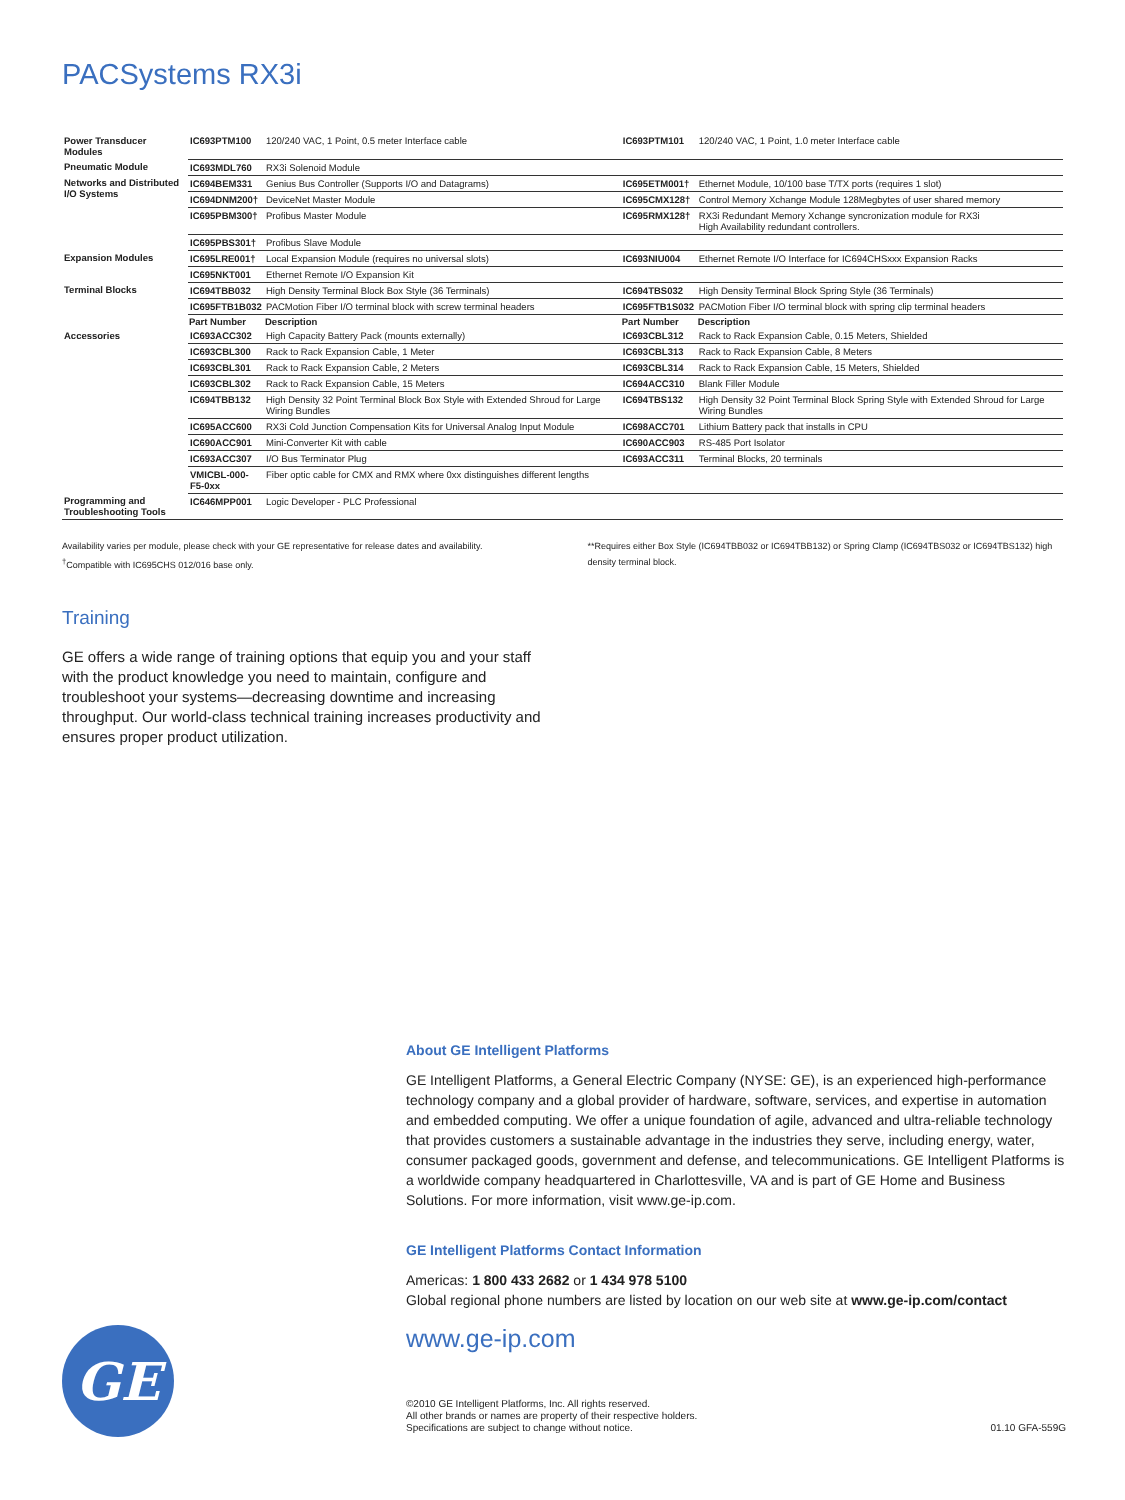PACSystems RX3i
| Power Transducer Modules | IC693PTM100 | 120/240 VAC, 1 Point, 0.5 meter Interface cable | IC693PTM101 | 120/240 VAC, 1 Point, 1.0 meter Interface cable |
| Pneumatic Module | IC693MDL760 | RX3i Solenoid Module | | |
| Networks and Distributed I/O Systems | IC694BEM331 | Genius Bus Controller (Supports I/O and Datagrams) | IC695ETM001† | Ethernet Module, 10/100 base T/TX ports (requires 1 slot) |
| | IC694DNM200† | DeviceNet Master Module | IC695CMX128† | Control Memory Xchange Module 128Megbytes of user shared memory |
| | IC695PBM300† | Profibus Master Module | IC695RMX128† | RX3i Redundant Memory Xchange syncronization module for RX3i High Availability redundant controllers. |
| | IC695PBS301† | Profibus Slave Module | | |
| Expansion Modules | IC695LRE001† | Local Expansion Module (requires no universal slots) | IC693NIU004 | Ethernet Remote I/O Interface for IC694CHSxxx Expansion Racks |
| | IC695NKT001 | Ethernet Remote I/O Expansion Kit | | |
| Terminal Blocks | IC694TBB032 | High Density Terminal Block Box Style (36 Terminals) | IC694TBS032 | High Density Terminal Block Spring Style (36 Terminals) |
| | IC695FTB1B032 | PACMotion Fiber I/O terminal block with screw terminal headers | IC695FTB1S032 | PACMotion Fiber I/O terminal block with spring clip terminal headers |
| | Part Number | Description | Part Number | Description |
| Accessories | IC693ACC302 | High Capacity Battery Pack (mounts externally) | IC693CBL312 | Rack to Rack Expansion Cable, 0.15 Meters, Shielded |
| | IC693CBL300 | Rack to Rack Expansion Cable, 1 Meter | IC693CBL313 | Rack to Rack Expansion Cable, 8 Meters |
| | IC693CBL301 | Rack to Rack Expansion Cable, 2 Meters | IC693CBL314 | Rack to Rack Expansion Cable, 15 Meters, Shielded |
| | IC693CBL302 | Rack to Rack Expansion Cable, 15 Meters | IC694ACC310 | Blank Filler Module |
| | IC694TBB132 | High Density 32 Point Terminal Block Box Style with Extended Shroud for Large Wiring Bundles | IC694TBS132 | High Density 32 Point Terminal Block Spring Style with Extended Shroud for Large Wiring Bundles |
| | IC695ACC600 | RX3i Cold Junction Compensation Kits for Universal Analog Input Module | IC698ACC701 | Lithium Battery pack that installs in CPU |
| | IC690ACC901 | Mini-Converter Kit with cable | IC690ACC903 | RS-485 Port Isolator |
| | IC693ACC307 | I/O Bus Terminator Plug | IC693ACC311 | Terminal Blocks, 20 terminals |
| | VMICBL-000-F5-0xx | Fiber optic cable for CMX and RMX where 0xx distinguishes different lengths | | |
| Programming and Troubleshooting Tools | IC646MPP001 | Logic Developer - PLC Professional | | |
Availability varies per module, please check with your GE representative for release dates and availability.
<sup>†</sup> Compatible with IC695CHS 012/016 base only.
**Requires either Box Style (IC694TBB032 or IC694TBB132) or Spring Clamp (IC694TBS032 or IC694TBS132) high density terminal block.
Training
GE offers a wide range of training options that equip you and your staff with the product knowledge you need to maintain, configure and troubleshoot your systems—decreasing downtime and increasing throughput. Our world-class technical training increases productivity and ensures proper product utilization.
About GE Intelligent Platforms
GE Intelligent Platforms, a General Electric Company (NYSE: GE), is an experienced high-performance technology company and a global provider of hardware, software, services, and expertise in automation and embedded computing. We offer a unique foundation of agile, advanced and ultra-reliable technology that provides customers a sustainable advantage in the industries they serve, including energy, water, consumer packaged goods, government and defense, and telecommunications. GE Intelligent Platforms is a worldwide company headquartered in Charlottesville, VA and is part of GE Home and Business Solutions. For more information, visit www.ge-ip.com.
GE Intelligent Platforms Contact Information
Americas: 1 800 433 2682 or 1 434 978 5100
Global regional phone numbers are listed by location on our web site at www.ge-ip.com/contact
www.ge-ip.com
©2010 GE Intelligent Platforms, Inc. All rights reserved.
All other brands or names are property of their respective holders.
Specifications are subject to change without notice.
01.10 GFA-559G
GE